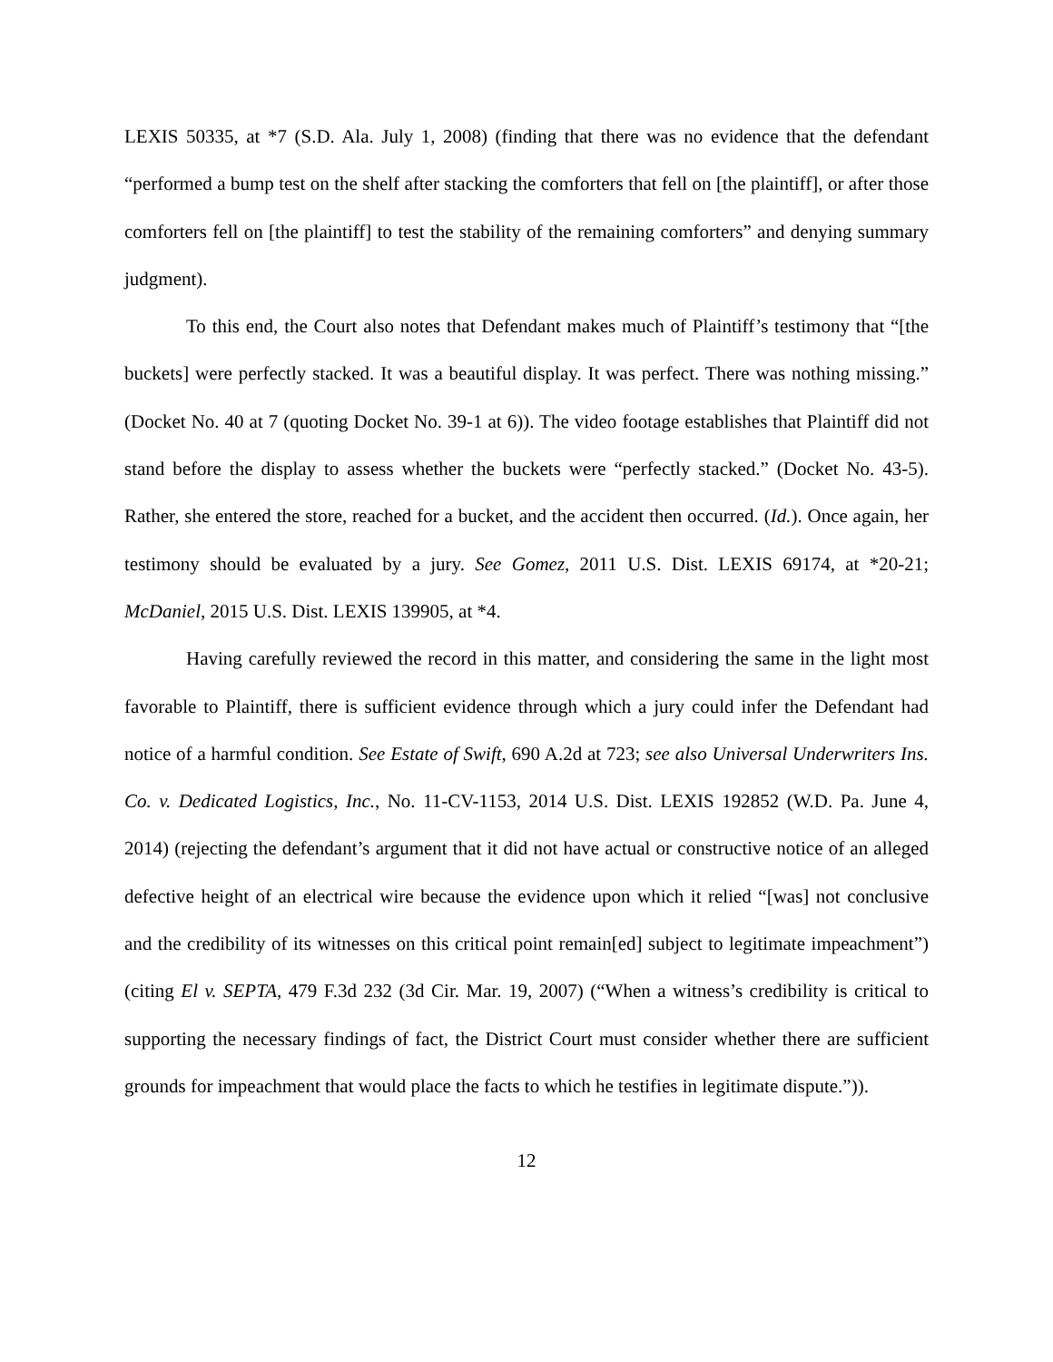LEXIS 50335, at *7 (S.D. Ala. July 1, 2008) (finding that there was no evidence that the defendant “performed a bump test on the shelf after stacking the comforters that fell on [the plaintiff], or after those comforters fell on [the plaintiff] to test the stability of the remaining comforters” and denying summary judgment).
To this end, the Court also notes that Defendant makes much of Plaintiff’s testimony that “[the buckets] were perfectly stacked. It was a beautiful display. It was perfect. There was nothing missing.” (Docket No. 40 at 7 (quoting Docket No. 39-1 at 6)). The video footage establishes that Plaintiff did not stand before the display to assess whether the buckets were “perfectly stacked.” (Docket No. 43-5). Rather, she entered the store, reached for a bucket, and the accident then occurred. (Id.). Once again, her testimony should be evaluated by a jury. See Gomez, 2011 U.S. Dist. LEXIS 69174, at *20-21; McDaniel, 2015 U.S. Dist. LEXIS 139905, at *4.
Having carefully reviewed the record in this matter, and considering the same in the light most favorable to Plaintiff, there is sufficient evidence through which a jury could infer the Defendant had notice of a harmful condition. See Estate of Swift, 690 A.2d at 723; see also Universal Underwriters Ins. Co. v. Dedicated Logistics, Inc., No. 11-CV-1153, 2014 U.S. Dist. LEXIS 192852 (W.D. Pa. June 4, 2014) (rejecting the defendant’s argument that it did not have actual or constructive notice of an alleged defective height of an electrical wire because the evidence upon which it relied “[was] not conclusive and the credibility of its witnesses on this critical point remain[ed] subject to legitimate impeachment”) (citing El v. SEPTA, 479 F.3d 232 (3d Cir. Mar. 19, 2007) (“When a witness’s credibility is critical to supporting the necessary findings of fact, the District Court must consider whether there are sufficient grounds for impeachment that would place the facts to which he testifies in legitimate dispute.”)).
12